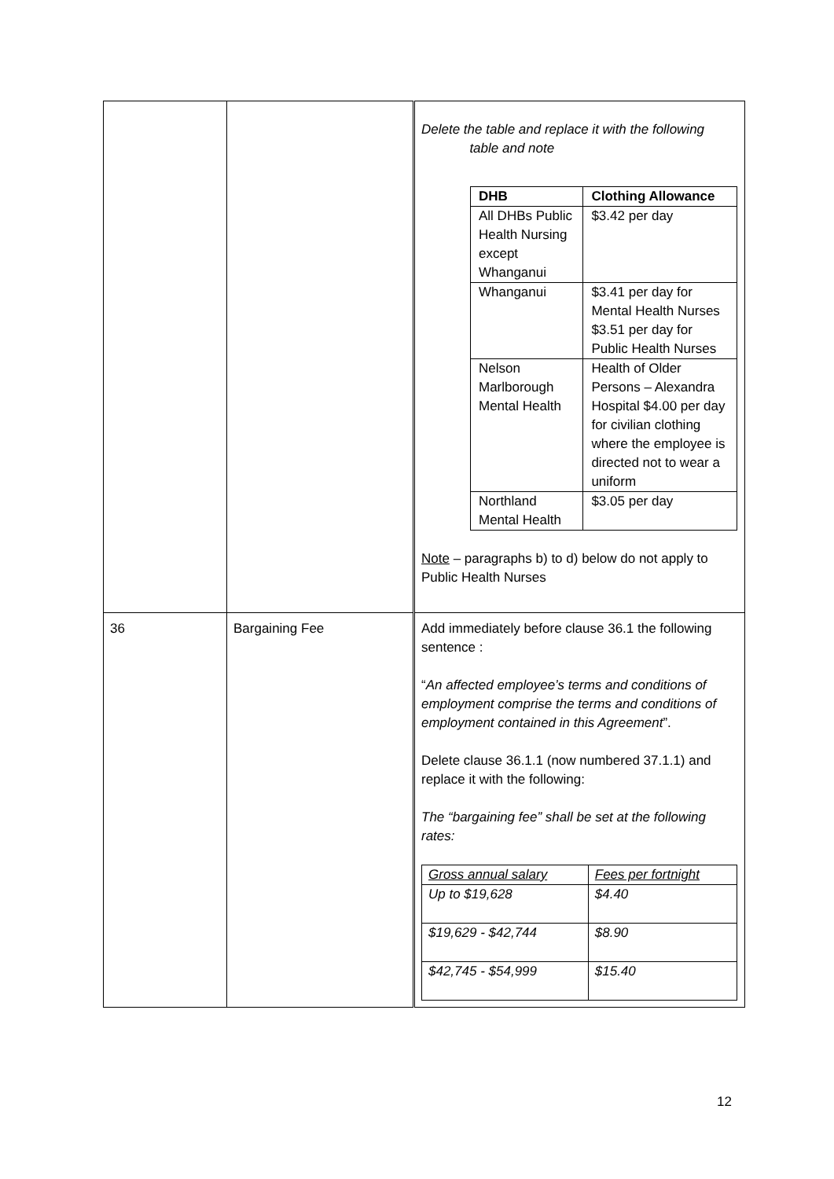| | | Delete the table and replace it with the following table and note / DHB / Clothing Allowance / / --- / --- / / All DHBs Public Health Nursing except Whanganui / $3.42 per day / / Whanganui / $3.41 per day for Mental Health Nurses $3.51 per day for Public Health Nurses / / Nelson Marlborough Mental Health / Health of Older Persons – Alexandra Hospital $4.00 per day for civilian clothing where the employee is directed not to wear a uniform / / Northland Mental Health / $3.05 per day / Note – paragraphs b) to d) below do not apply to Public Health Nurses |
| 36 | Bargaining Fee | Add immediately before clause 36.1 the following sentence : “ An affected employee’s terms and conditions of employment comprise the terms and conditions of employment contained in this Agreement ”. Delete clause 36.1.1 (now numbered 37.1.1) and replace it with the following: The “bargaining fee” shall be set at the following rates: / Gross annual salary / Fees per fortnight / / Up to $19,628 / $4.40 / / $19,629 - $42,744 / $8.90 / / $42,745 - $54,999 / $15.40 / |
12